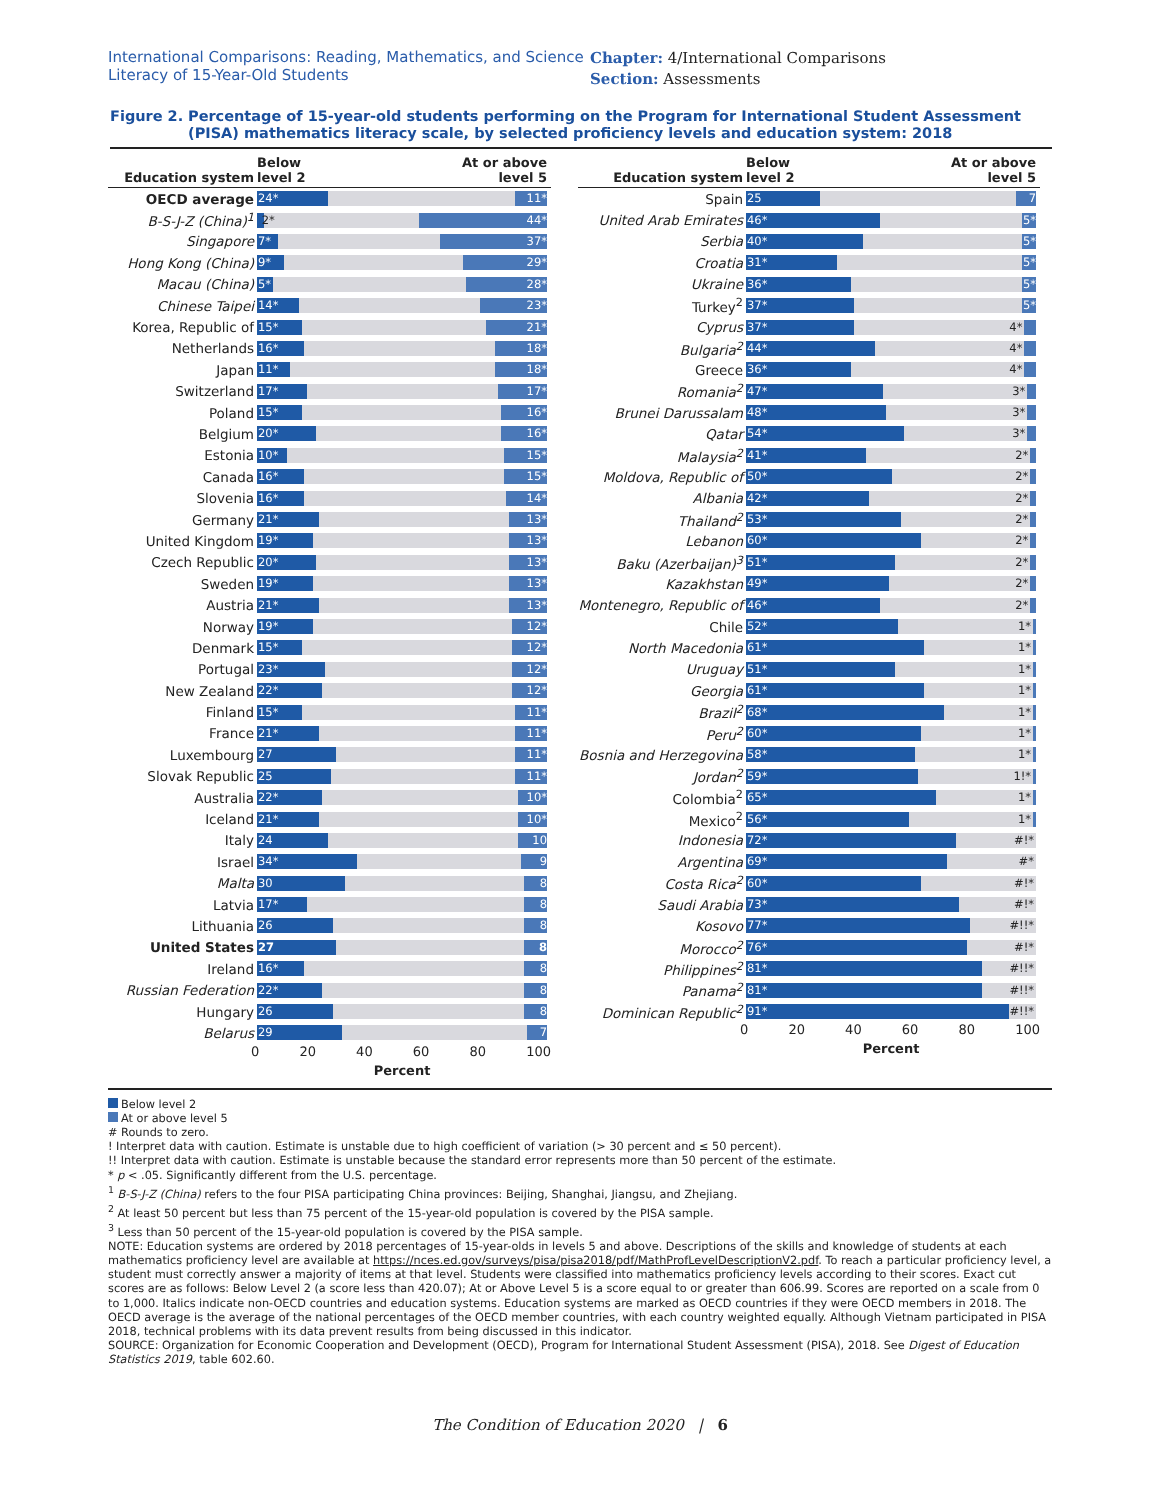International Comparisons: Reading, Mathematics, and Science Literacy of 15-Year-Old Students
Chapter: 4/International Comparisons
Section: Assessments
Figure 2.
Percentage of 15-year-old students performing on the Program for International Student Assessment (PISA) mathematics literacy scale, by selected proficiency levels and education system: 2018
| Education system | Below level 2 At or above level 5 |
| --- | --- |
| OECD average | 24* 11* |
| B-S-J-Z (China)<sup>1</sup> | 2* 44* |
| Singapore | 7* 37* |
| Hong Kong (China) | 9* 29* |
| Macau (China) | 5* 28* |
| Chinese Taipei | 14* 23* |
| Korea, Republic of | 15* 21* |
| Netherlands | 16* 18* |
| Japan | 11* 18* |
| Switzerland | 17* 17* |
| Poland | 15* 16* |
| Belgium | 20* 16* |
| Estonia | 10* 15* |
| Canada | 16* 15* |
| Slovenia | 16* 14* |
| Germany | 21* 13* |
| United Kingdom | 19* 13* |
| Czech Republic | 20* 13* |
| Sweden | 19* 13* |
| Austria | 21* 13* |
| Norway | 19* 12* |
| Denmark | 15* 12* |
| Portugal | 23* 12* |
| New Zealand | 22* 12* |
| Finland | 15* 11* |
| France | 21* 11* |
| Luxembourg | 27 11* |
| Slovak Republic | 25 11* |
| Australia | 22* 10* |
| Iceland | 21* 10* |
| Italy | 24 10 |
| Israel | 34* 9 |
| Malta | 30 8 |
| Latvia | 17* 8 |
| Lithuania | 26 8 |
| United States | 27 8 |
| Ireland | 16* 8 |
| Russian Federation | 22* 8 |
| Hungary | 26 8 |
| Belarus | 29 7 |
| | 0 20 40 60 80 100 Percent |
| Education system | Below level 2 At or above level 5 |
| --- | --- |
| Spain | 25 7 |
| United Arab Emirates | 46* 5* |
| Serbia | 40* 5* |
| Croatia | 31* 5* |
| Ukraine | 36* 5* |
| Turkey<sup>2</sup> | 37* 5* |
| Cyprus | 37* 4* |
| Bulgaria<sup>2</sup> | 44* 4* |
| Greece | 36* 4* |
| Romania<sup>2</sup> | 47* 3* |
| Brunei Darussalam | 48* 3* |
| Qatar | 54* 3* |
| Malaysia<sup>2</sup> | 41* 2* |
| Moldova, Republic of | 50* 2* |
| Albania | 42* 2* |
| Thailand<sup>2</sup> | 53* 2* |
| Lebanon | 60* 2* |
| Baku (Azerbaijan)<sup>3</sup> | 51* 2* |
| Kazakhstan | 49* 2* |
| Montenegro, Republic of | 46* 2* |
| Chile | 52* 1* |
| North Macedonia | 61* 1* |
| Uruguay | 51* 1* |
| Georgia | 61* 1* |
| Brazil<sup>2</sup> | 68* 1* |
| Peru<sup>2</sup> | 60* 1* |
| Bosnia and Herzegovina | 58* 1* |
| Jordan<sup>2</sup> | 59* 1!* |
| Colombia<sup>2</sup> | 65* 1* |
| Mexico<sup>2</sup> | 56* 1* |
| Indonesia | 72* #!* |
| Argentina | 69* #* |
| Costa Rica<sup>2</sup> | 60* #!* |
| Saudi Arabia | 73* #!* |
| Kosovo | 77* #!!* |
| Morocco<sup>2</sup> | 76* #!* |
| Philippines<sup>2</sup> | 81* #!!* |
| Panama<sup>2</sup> | 81* #!!* |
| Dominican Republic<sup>2</sup> | 91* #!!* |
| | 0 20 40 60 80 100 Percent |
Below level 2
At or above level 5
# Rounds to zero.
! Interpret data with caution. Estimate is unstable due to high coefficient of variation (> 30 percent and ≤ 50 percent).
!! Interpret data with caution. Estimate is unstable because the standard error represents more than 50 percent of the estimate.
* p < .05. Significantly different from the U.S. percentage.
<sup>1</sup> B-S-J-Z (China) refers to the four PISA participating China provinces: Beijing, Shanghai, Jiangsu, and Zhejiang.
<sup>2</sup> At least 50 percent but less than 75 percent of the 15-year-old population is covered by the PISA sample.
<sup>3</sup> Less than 50 percent of the 15-year-old population is covered by the PISA sample.
NOTE: Education systems are ordered by 2018 percentages of 15-year-olds in levels 5 and above. Descriptions of the skills and knowledge of students at each mathematics proficiency level are available at https://nces.ed.gov/surveys/pisa/pisa2018/pdf/MathProfLevelDescriptionV2.pdf. To reach a particular proficiency level, a student must correctly answer a majority of items at that level. Students were classified into mathematics proficiency levels according to their scores. Exact cut scores are as follows: Below Level 2 (a score less than 420.07); At or Above Level 5 is a score equal to or greater than 606.99. Scores are reported on a scale from 0 to 1,000. Italics indicate non-OECD countries and education systems. Education systems are marked as OECD countries if they were OECD members in 2018. The OECD average is the average of the national percentages of the OECD member countries, with each country weighted equally. Although Vietnam participated in PISA 2018, technical problems with its data prevent results from being discussed in this indicator.
SOURCE: Organization for Economic Cooperation and Development (OECD), Program for International Student Assessment (PISA), 2018. See Digest of Education Statistics 2019, table 602.60.
The Condition of Education 2020 | 6